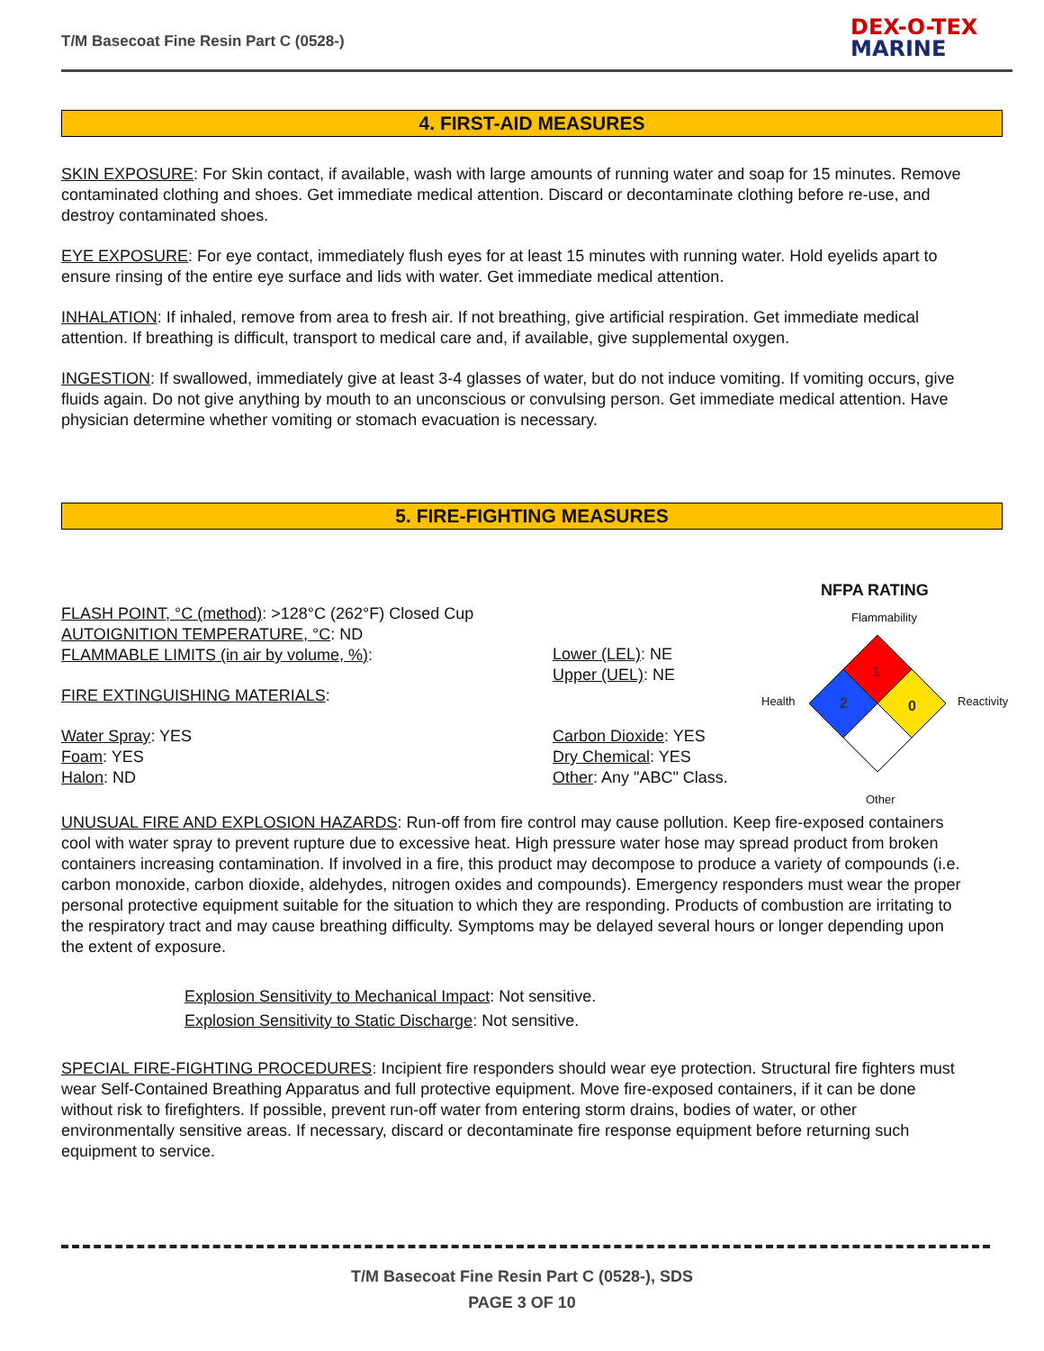T/M Basecoat Fine Resin Part C (0528-)
DEX-O-TEX
MARINE
4. FIRST-AID MEASURES
SKIN EXPOSURE: For Skin contact, if available, wash with large amounts of running water and soap for 15 minutes. Remove contaminated clothing and shoes. Get immediate medical attention. Discard or decontaminate clothing before re-use, and destroy contaminated shoes.
EYE EXPOSURE: For eye contact, immediately flush eyes for at least 15 minutes with running water. Hold eyelids apart to ensure rinsing of the entire eye surface and lids with water. Get immediate medical attention.
INHALATION: If inhaled, remove from area to fresh air. If not breathing, give artificial respiration. Get immediate medical attention. If breathing is difficult, transport to medical care and, if available, give supplemental oxygen.
INGESTION: If swallowed, immediately give at least 3-4 glasses of water, but do not induce vomiting. If vomiting occurs, give fluids again. Do not give anything by mouth to an unconscious or convulsing person. Get immediate medical attention. Have physician determine whether vomiting or stomach evacuation is necessary.
5. FIRE-FIGHTING MEASURES
NFPA RATING
FLASH POINT, °C (method): >128°C (262°F) Closed Cup
AUTOIGNITION TEMPERATURE, °C: ND
FLAMMABLE LIMITS (in air by volume, %):
Flammability
Lower (LEL): NE
Upper (UEL): NE
FIRE EXTINGUISHING MATERIALS: Health Reactivity
1
2
0
Water Spray: YES
Foam: YES
Halon: ND
Carbon Dioxide: YES
Dry Chemical: YES
Other: Any "ABC" Class.
Other
UNUSUAL FIRE AND EXPLOSION HAZARDS: Run-off from fire control may cause pollution. Keep fire-exposed containers cool with water spray to prevent rupture due to excessive heat. High pressure water hose may spread product from broken containers increasing contamination. If involved in a fire, this product may decompose to produce a variety of compounds (i.e. carbon monoxide, carbon dioxide, aldehydes, nitrogen oxides and compounds). Emergency responders must wear the proper personal protective equipment suitable for the situation to which they are responding. Products of combustion are irritating to the respiratory tract and may cause breathing difficulty. Symptoms may be delayed several hours or longer depending upon the extent of exposure.
Explosion Sensitivity to Mechanical Impact: Not sensitive.
Explosion Sensitivity to Static Discharge: Not sensitive.
SPECIAL FIRE-FIGHTING PROCEDURES: Incipient fire responders should wear eye protection. Structural fire fighters must wear Self-Contained Breathing Apparatus and full protective equipment. Move fire-exposed containers, if it can be done without risk to firefighters. If possible, prevent run-off water from entering storm drains, bodies of water, or other environmentally sensitive areas. If necessary, discard or decontaminate fire response equipment before returning such equipment to service.
T/M Basecoat Fine Resin Part C (0528-), SDS
PAGE 3 OF 10